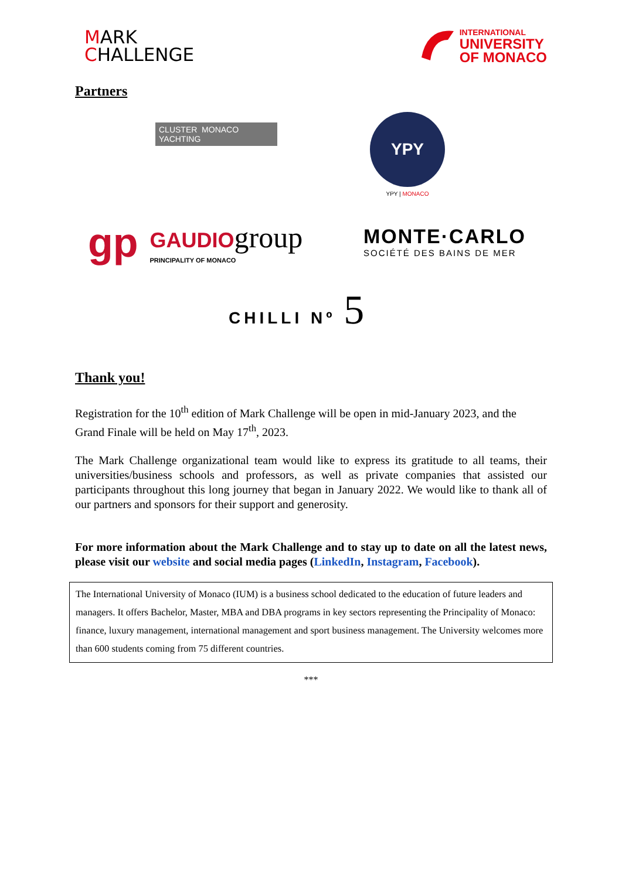MARK
CHALLENGE
INTERNATIONAL
UNIVERSITY
OF MONACO
Partners
CLUSTER MONACO YACHTING
YPY
YPY | MONACO
gp GAUDIO group
PRINCIPALITY OF MONACO
MONTE·CARLO
SOCIÉTÉ DES BAINS DE MER
CHILLI Nº 5
Thank you!
Registration for the 10<sup>th</sup> edition of Mark Challenge will be open in mid-January 2023, and the Grand Finale will be held on May 17<sup>th</sup>, 2023.
The Mark Challenge organizational team would like to express its gratitude to all teams, their universities/business schools and professors, as well as private companies that assisted our participants throughout this long journey that began in January 2022. We would like to thank all of our partners and sponsors for their support and generosity.
For more information about the Mark Challenge and to stay up to date on all the latest news, please visit our website and social media pages (LinkedIn, Instagram, Facebook).
The International University of Monaco (IUM) is a business school dedicated to the education of future leaders and managers. It offers Bachelor, Master, MBA and DBA programs in key sectors representing the Principality of Monaco: finance, luxury management, international management and sport business management. The University welcomes more than 600 students coming from 75 different countries.
***